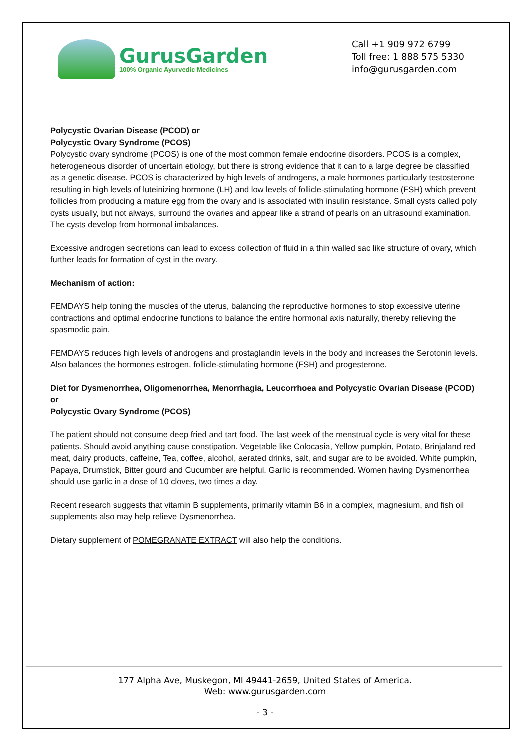GurusGarden
100% Organic Ayurvedic Medicines
Call +1 909 972 6799
Toll free: 1 888 575 5330
info@gurusgarden.com
Polycystic Ovarian Disease (PCOD) or
Polycystic Ovary Syndrome (PCOS)
Polycystic ovary syndrome (PCOS) is one of the most common female endocrine disorders. PCOS is a complex, heterogeneous disorder of uncertain etiology, but there is strong evidence that it can to a large degree be classified as a genetic disease. PCOS is characterized by high levels of androgens, a male hormones particularly testosterone resulting in high levels of luteinizing hormone (LH) and low levels of follicle-stimulating hormone (FSH) which prevent follicles from producing a mature egg from the ovary and is associated with insulin resistance. Small cysts called poly cysts usually, but not always, surround the ovaries and appear like a strand of pearls on an ultrasound examination. The cysts develop from hormonal imbalances.
Excessive androgen secretions can lead to excess collection of fluid in a thin walled sac like structure of ovary, which further leads for formation of cyst in the ovary.
Mechanism of action:
FEMDAYS help toning the muscles of the uterus, balancing the reproductive hormones to stop excessive uterine contractions and optimal endocrine functions to balance the entire hormonal axis naturally, thereby relieving the spasmodic pain.
FEMDAYS reduces high levels of androgens and prostaglandin levels in the body and increases the Serotonin levels. Also balances the hormones estrogen, follicle-stimulating hormone (FSH) and progesterone.
Diet for Dysmenorrhea, Oligomenorrhea, Menorrhagia, Leucorrhoea and Polycystic Ovarian Disease (PCOD) or
Polycystic Ovary Syndrome (PCOS)
The patient should not consume deep fried and tart food. The last week of the menstrual cycle is very vital for these patients. Should avoid anything cause constipation. Vegetable like Colocasia, Yellow pumpkin, Potato, Brinjaland red meat, dairy products, caffeine, Tea, coffee, alcohol, aerated drinks, salt, and sugar are to be avoided. White pumpkin, Papaya, Drumstick, Bitter gourd and Cucumber are helpful. Garlic is recommended. Women having Dysmenorrhea should use garlic in a dose of 10 cloves, two times a day.
Recent research suggests that vitamin B supplements, primarily vitamin B6 in a complex, magnesium, and fish oil supplements also may help relieve Dysmenorrhea.
Dietary supplement of POMEGRANATE EXTRACT will also help the conditions.
177 Alpha Ave, Muskegon, MI 49441-2659, United States of America.
Web: www.gurusgarden.com
- 3 -